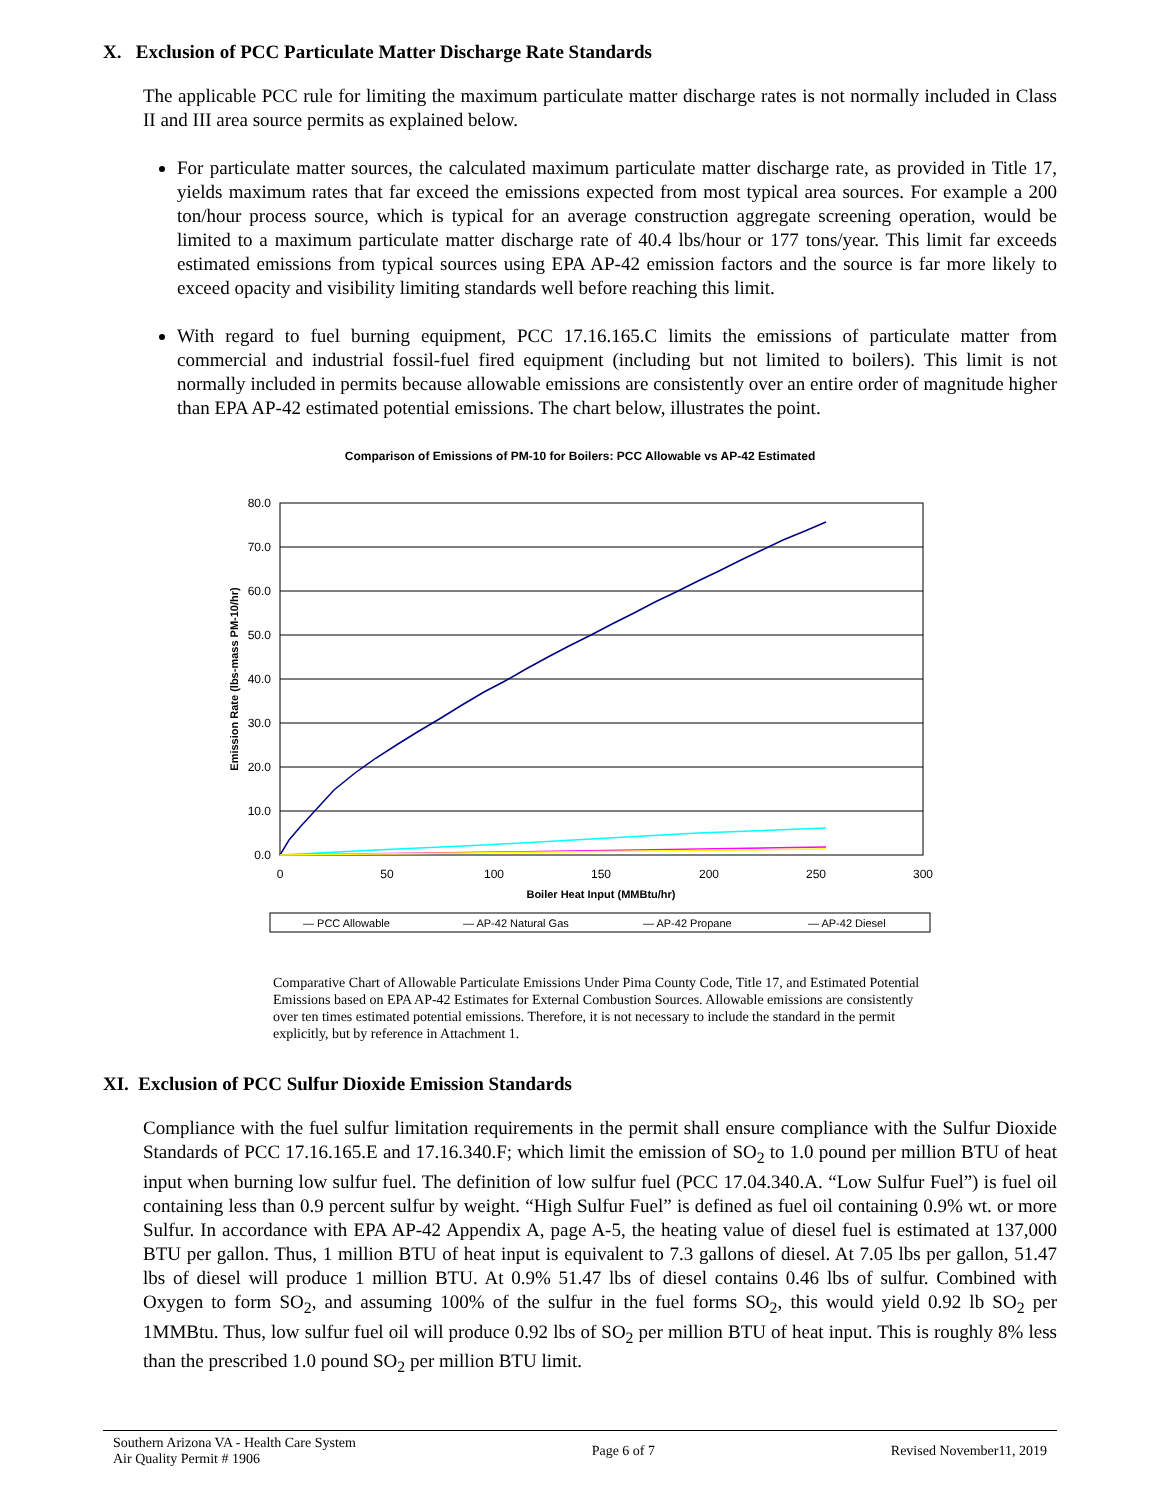X. Exclusion of PCC Particulate Matter Discharge Rate Standards
The applicable PCC rule for limiting the maximum particulate matter discharge rates is not normally included in Class II and III area source permits as explained below.
For particulate matter sources, the calculated maximum particulate matter discharge rate, as provided in Title 17, yields maximum rates that far exceed the emissions expected from most typical area sources. For example a 200 ton/hour process source, which is typical for an average construction aggregate screening operation, would be limited to a maximum particulate matter discharge rate of 40.4 lbs/hour or 177 tons/year. This limit far exceeds estimated emissions from typical sources using EPA AP-42 emission factors and the source is far more likely to exceed opacity and visibility limiting standards well before reaching this limit.
With regard to fuel burning equipment, PCC 17.16.165.C limits the emissions of particulate matter from commercial and industrial fossil-fuel fired equipment (including but not limited to boilers). This limit is not normally included in permits because allowable emissions are consistently over an entire order of magnitude higher than EPA AP-42 estimated potential emissions. The chart below, illustrates the point.
Comparison of Emissions of PM-10 for Boilers: PCC Allowable vs AP-42 Estimated
80.0
70.0
60.0
50.0
40.0
30.0
20.0
10.0
0.0
0
50
100
150
200
250
300
Boiler Heat Input (MMBtu/hr)
Emission Rate (lbs-mass PM-10/hr)
— PCC Allowable
— AP-42 Natural Gas
— AP-42 Propane
— AP-42 Diesel
Comparative Chart of Allowable Particulate Emissions Under Pima County Code, Title 17, and Estimated Potential Emissions based on EPA AP-42 Estimates for External Combustion Sources. Allowable emissions are consistently over ten times estimated potential emissions. Therefore, it is not necessary to include the standard in the permit explicitly, but by reference in Attachment 1.
XI. Exclusion of PCC Sulfur Dioxide Emission Standards
Compliance with the fuel sulfur limitation requirements in the permit shall ensure compliance with the Sulfur Dioxide Standards of PCC 17.16.165.E and 17.16.340.F; which limit the emission of SO<sub>2</sub> to 1.0 pound per million BTU of heat input when burning low sulfur fuel. The definition of low sulfur fuel (PCC 17.04.340.A. “Low Sulfur Fuel”) is fuel oil containing less than 0.9 percent sulfur by weight. “High Sulfur Fuel” is defined as fuel oil containing 0.9% wt. or more Sulfur. In accordance with EPA AP-42 Appendix A, page A-5, the heating value of diesel fuel is estimated at 137,000 BTU per gallon. Thus, 1 million BTU of heat input is equivalent to 7.3 gallons of diesel. At 7.05 lbs per gallon, 51.47 lbs of diesel will produce 1 million BTU. At 0.9% 51.47 lbs of diesel contains 0.46 lbs of sulfur. Combined with Oxygen to form SO<sub>2</sub>, and assuming 100% of the sulfur in the fuel forms SO<sub>2</sub>, this would yield 0.92 lb SO<sub>2</sub> per 1MMBtu. Thus, low sulfur fuel oil will produce 0.92 lbs of SO<sub>2</sub> per million BTU of heat input. This is roughly 8% less than the prescribed 1.0 pound SO<sub>2</sub> per million BTU limit.
Southern Arizona VA - Health Care System
Air Quality Permit # 1906
Page 6 of 7 Revised November11, 2019